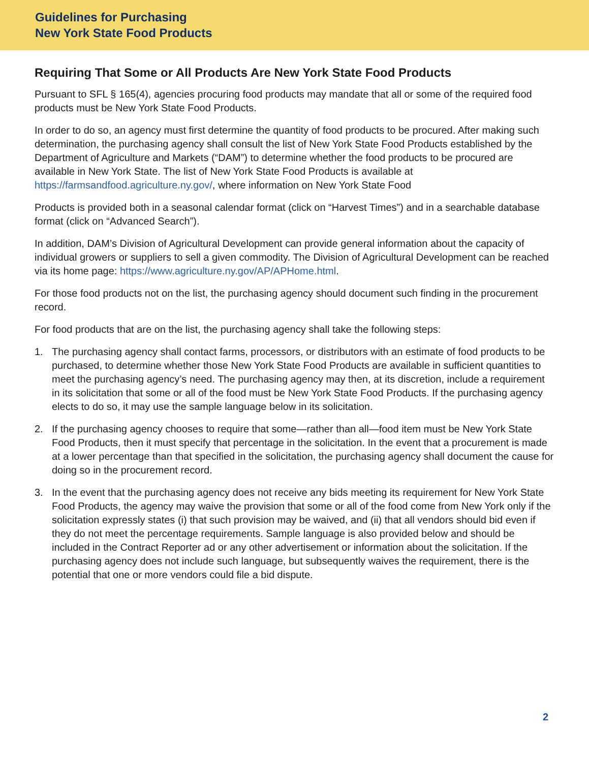Guidelines for Purchasing
New York State Food Products
Requiring That Some or All Products Are New York State Food Products
Pursuant to SFL § 165(4), agencies procuring food products may mandate that all or some of the required food products must be New York State Food Products.
In order to do so, an agency must first determine the quantity of food products to be procured. After making such determination, the purchasing agency shall consult the list of New York State Food Products established by the Department of Agriculture and Markets (“DAM”) to determine whether the food products to be procured are available in New York State. The list of New York State Food Products is available at https://farmsandfood.agriculture.ny.gov/, where information on New York State Food
Products is provided both in a seasonal calendar format (click on “Harvest Times”) and in a searchable database format (click on “Advanced Search”).
In addition, DAM’s Division of Agricultural Development can provide general information about the capacity of individual growers or suppliers to sell a given commodity. The Division of Agricultural Development can be reached via its home page: https://www.agriculture.ny.gov/AP/APHome.html.
For those food products not on the list, the purchasing agency should document such finding in the procurement record.
For food products that are on the list, the purchasing agency shall take the following steps:
1. The purchasing agency shall contact farms, processors, or distributors with an estimate of food products to be purchased, to determine whether those New York State Food Products are available in sufficient quantities to meet the purchasing agency’s need. The purchasing agency may then, at its discretion, include a requirement in its solicitation that some or all of the food must be New York State Food Products. If the purchasing agency elects to do so, it may use the sample language below in its solicitation.
2. If the purchasing agency chooses to require that some—rather than all—food item must be New York State Food Products, then it must specify that percentage in the solicitation. In the event that a procurement is made at a lower percentage than that specified in the solicitation, the purchasing agency shall document the cause for doing so in the procurement record.
3. In the event that the purchasing agency does not receive any bids meeting its requirement for New York State Food Products, the agency may waive the provision that some or all of the food come from New York only if the solicitation expressly states (i) that such provision may be waived, and (ii) that all vendors should bid even if they do not meet the percentage requirements. Sample language is also provided below and should be included in the Contract Reporter ad or any other advertisement or information about the solicitation. If the purchasing agency does not include such language, but subsequently waives the requirement, there is the potential that one or more vendors could file a bid dispute.
2